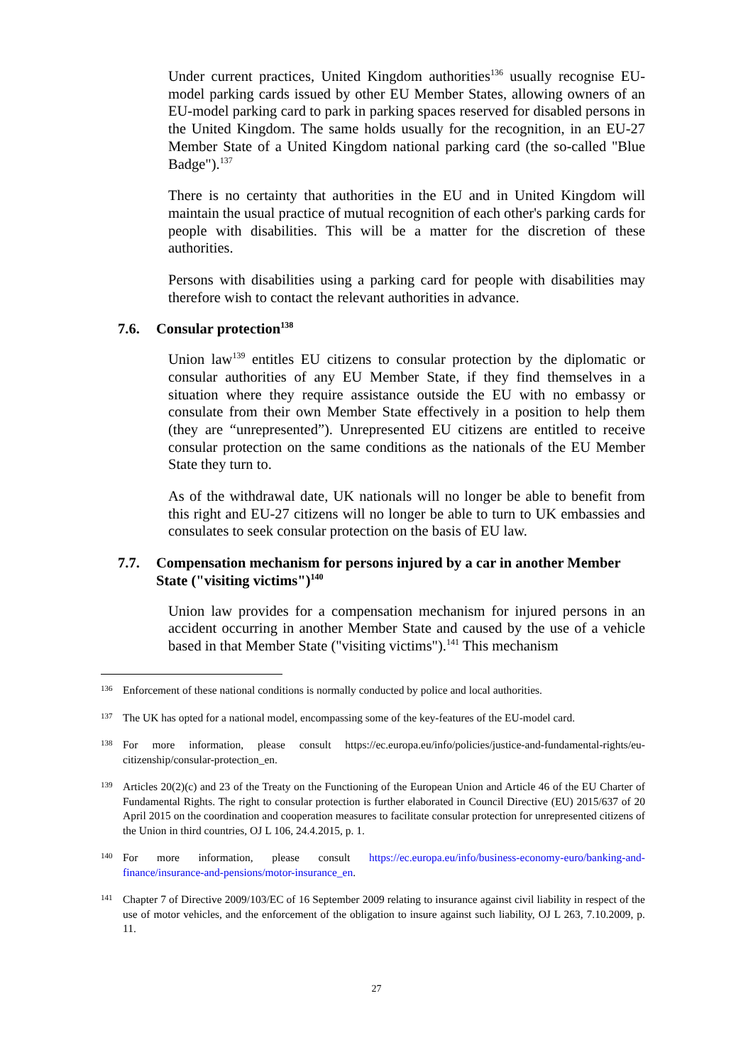Under current practices, United Kingdom authorities<sup>136</sup> usually recognise EU-model parking cards issued by other EU Member States, allowing owners of an EU-model parking card to park in parking spaces reserved for disabled persons in the United Kingdom. The same holds usually for the recognition, in an EU-27 Member State of a United Kingdom national parking card (the so-called "Blue Badge").<sup>137</sup>
There is no certainty that authorities in the EU and in United Kingdom will maintain the usual practice of mutual recognition of each other's parking cards for people with disabilities. This will be a matter for the discretion of these authorities.
Persons with disabilities using a parking card for people with disabilities may therefore wish to contact the relevant authorities in advance.
7.6. Consular protection<sup>138</sup>
Union law<sup>139</sup> entitles EU citizens to consular protection by the diplomatic or consular authorities of any EU Member State, if they find themselves in a situation where they require assistance outside the EU with no embassy or consulate from their own Member State effectively in a position to help them (they are “unrepresented”). Unrepresented EU citizens are entitled to receive consular protection on the same conditions as the nationals of the EU Member State they turn to.
As of the withdrawal date, UK nationals will no longer be able to benefit from this right and EU-27 citizens will no longer be able to turn to UK embassies and consulates to seek consular protection on the basis of EU law.
7.7. Compensation mechanism for persons injured by a car in another Member State ("visiting victims")<sup>140</sup>
Union law provides for a compensation mechanism for injured persons in an accident occurring in another Member State and caused by the use of a vehicle based in that Member State ("visiting victims").<sup>141</sup> This mechanism
136 Enforcement of these national conditions is normally conducted by police and local authorities.
137 The UK has opted for a national model, encompassing some of the key-features of the EU-model card.
138 For more information, please consult https://ec.europa.eu/info/policies/justice-and-fundamental-rights/eu-citizenship/consular-protection_en.
139 Articles 20(2)(c) and 23 of the Treaty on the Functioning of the European Union and Article 46 of the EU Charter of Fundamental Rights. The right to consular protection is further elaborated in Council Directive (EU) 2015/637 of 20 April 2015 on the coordination and cooperation measures to facilitate consular protection for unrepresented citizens of the Union in third countries, OJ L 106, 24.4.2015, p. 1.
140 For more information, please consult https://ec.europa.eu/info/business-economy-euro/banking-and-finance/insurance-and-pensions/motor-insurance_en.
141 Chapter 7 of Directive 2009/103/EC of 16 September 2009 relating to insurance against civil liability in respect of the use of motor vehicles, and the enforcement of the obligation to insure against such liability, OJ L 263, 7.10.2009, p. 11.
27